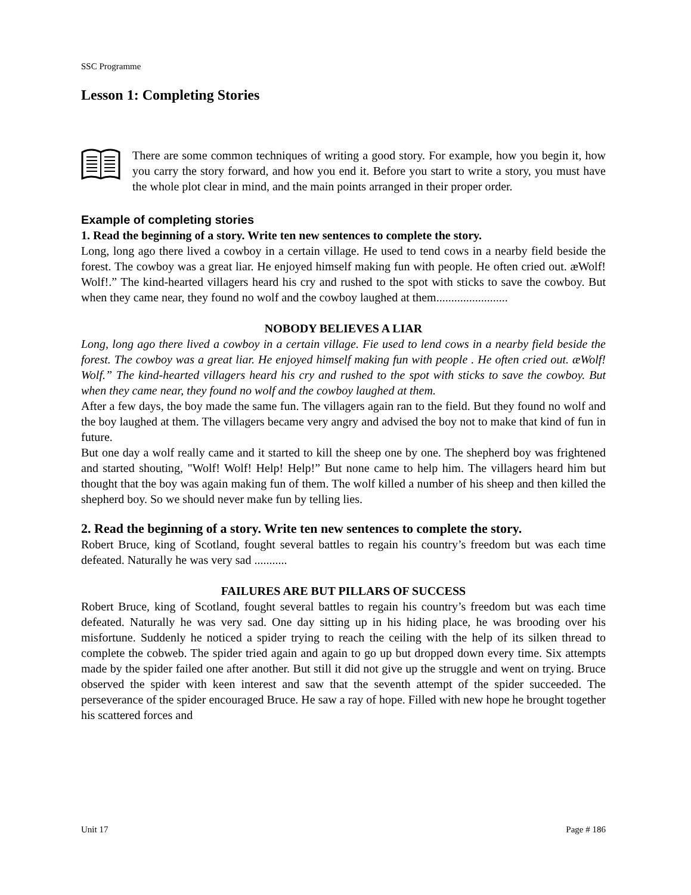SSC Programme
Lesson 1: Completing Stories
There are some common techniques of writing a good story. For example, how you begin it, how you carry the story forward, and how you end it. Before you start to write a story, you must have the whole plot clear in mind, and the main points arranged in their proper order.
Example of completing stories
1. Read the beginning of a story. Write ten new sentences to complete the story.
Long, long ago there lived a cowboy in a certain village. He used to tend cows in a nearby field beside the forest. The cowboy was a great liar. He enjoyed himself making fun with people. He often cried out. æWolf! Wolf!.” The kind-hearted villagers heard his cry and rushed to the spot with sticks to save the cowboy. But when they came near, they found no wolf and the cowboy laughed at them........................
NOBODY BELIEVES A LIAR
Long, long ago there lived a cowboy in a certain village. Fie used to lend cows in a nearby field beside the forest. The cowboy was a great liar. He enjoyed himself making fun with people . He often cried out. æWolf! Wolf.” The kind-hearted villagers heard his cry and rushed to the spot with sticks to save the cowboy. But when they came near, they found no wolf and the cowboy laughed at them.
After a few days, the boy made the same fun. The villagers again ran to the field. But they found no wolf and the boy laughed at them. The villagers became very angry and advised the boy not to make that kind of fun in future.
But one day a wolf really came and it started to kill the sheep one by one. The shepherd boy was frightened and started shouting, "Wolf! Wolf! Help! Help!” But none came to help him. The villagers heard him but thought that the boy was again making fun of them. The wolf killed a number of his sheep and then killed the shepherd boy. So we should never make fun by telling lies.
2. Read the beginning of a story. Write ten new sentences to complete the story.
Robert Bruce, king of Scotland, fought several battles to regain his country’s freedom but was each time defeated. Naturally he was very sad ...........
FAILURES ARE BUT PILLARS OF SUCCESS
Robert Bruce, king of Scotland, fought several battles to regain his country’s freedom but was each time defeated. Naturally he was very sad. One day sitting up in his hiding place, he was brooding over his misfortune. Suddenly he noticed a spider trying to reach the ceiling with the help of its silken thread to complete the cobweb. The spider tried again and again to go up but dropped down every time. Six attempts made by the spider failed one after another. But still it did not give up the struggle and went on trying. Bruce observed the spider with keen interest and saw that the seventh attempt of the spider succeeded. The perseverance of the spider encouraged Bruce. He saw a ray of hope. Filled with new hope he brought together his scattered forces and
Unit 17 Page # 186